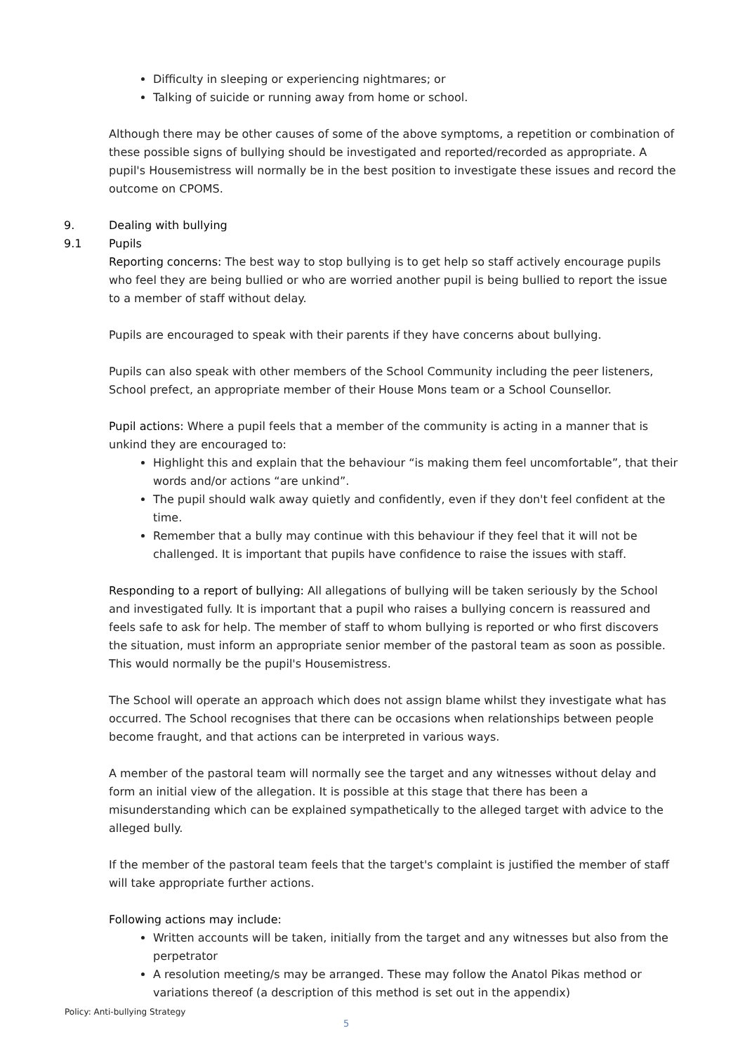Difficulty in sleeping or experiencing nightmares; or
Talking of suicide or running away from home or school.
Although there may be other causes of some of the above symptoms, a repetition or combination of these possible signs of bullying should be investigated and reported/recorded as appropriate. A pupil's Housemistress will normally be in the best position to investigate these issues and record the outcome on CPOMS.
9. Dealing with bullying
9.1 Pupils
Reporting concerns: The best way to stop bullying is to get help so staff actively encourage pupils who feel they are being bullied or who are worried another pupil is being bullied to report the issue to a member of staff without delay.
Pupils are encouraged to speak with their parents if they have concerns about bullying.
Pupils can also speak with other members of the School Community including the peer listeners, School prefect, an appropriate member of their House Mons team or a School Counsellor.
Pupil actions: Where a pupil feels that a member of the community is acting in a manner that is unkind they are encouraged to:
Highlight this and explain that the behaviour “is making them feel uncomfortable”, that their words and/or actions “are unkind”.
The pupil should walk away quietly and confidently, even if they don't feel confident at the time.
Remember that a bully may continue with this behaviour if they feel that it will not be challenged. It is important that pupils have confidence to raise the issues with staff.
Responding to a report of bullying: All allegations of bullying will be taken seriously by the School and investigated fully. It is important that a pupil who raises a bullying concern is reassured and feels safe to ask for help. The member of staff to whom bullying is reported or who first discovers the situation, must inform an appropriate senior member of the pastoral team as soon as possible. This would normally be the pupil's Housemistress.
The School will operate an approach which does not assign blame whilst they investigate what has occurred. The School recognises that there can be occasions when relationships between people become fraught, and that actions can be interpreted in various ways.
A member of the pastoral team will normally see the target and any witnesses without delay and form an initial view of the allegation. It is possible at this stage that there has been a misunderstanding which can be explained sympathetically to the alleged target with advice to the alleged bully.
If the member of the pastoral team feels that the target's complaint is justified the member of staff will take appropriate further actions.
Following actions may include:
Written accounts will be taken, initially from the target and any witnesses but also from the perpetrator
A resolution meeting/s may be arranged. These may follow the Anatol Pikas method or variations thereof (a description of this method is set out in the appendix)
Policy: Anti-bullying Strategy
5